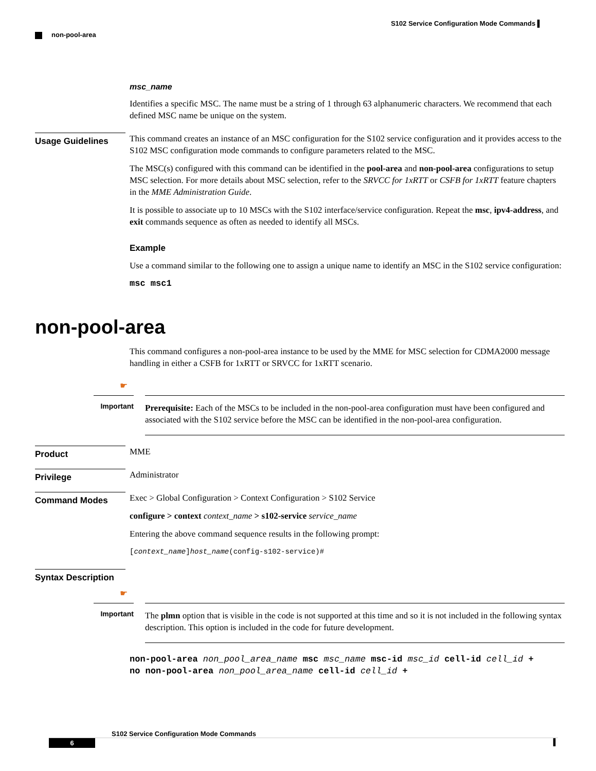S102 Service Configuration Mode Commands ▌
non-pool-area
msc_name
Identifies a specific MSC. The name must be a string of 1 through 63 alphanumeric characters. We recommend that each defined MSC name be unique on the system.
Usage Guidelines
This command creates an instance of an MSC configuration for the S102 service configuration and it provides access to the S102 MSC configuration mode commands to configure parameters related to the MSC.
The MSC(s) configured with this command can be identified in the pool-area and non-pool-area configurations to setup MSC selection. For more details about MSC selection, refer to the SRVCC for 1xRTT or CSFB for 1xRTT feature chapters in the MME Administration Guide.
It is possible to associate up to 10 MSCs with the S102 interface/service configuration. Repeat the msc, ipv4-address, and exit commands sequence as often as needed to identify all MSCs.
Example
Use a command similar to the following one to assign a unique name to identify an MSC in the S102 service configuration:
msc msc1
non-pool-area
This command configures a non-pool-area instance to be used by the MME for MSC selection for CDMA2000 message handling in either a CSFB for 1xRTT or SRVCC for 1xRTT scenario.
☛
Important
Prerequisite: Each of the MSCs to be included in the non-pool-area configuration must have been configured and associated with the S102 service before the MSC can be identified in the non-pool-area configuration.
Product
MME
Privilege
Administrator
Command Modes
Exec > Global Configuration > Context Configuration > S102 Service
configure > context context_name > s102-service service_name
Entering the above command sequence results in the following prompt:
[context_name]host_name(config-s102-service)#
Syntax Description
☛
Important
The plmn option that is visible in the code is not supported at this time and so it is not included in the following syntax description. This option is included in the code for future development.
non-pool-area non_pool_area_name msc msc_name msc-id msc_id cell-id cell_id +
no non-pool-area non_pool_area_name cell-id cell_id +
S102 Service Configuration Mode Commands
6 ▌